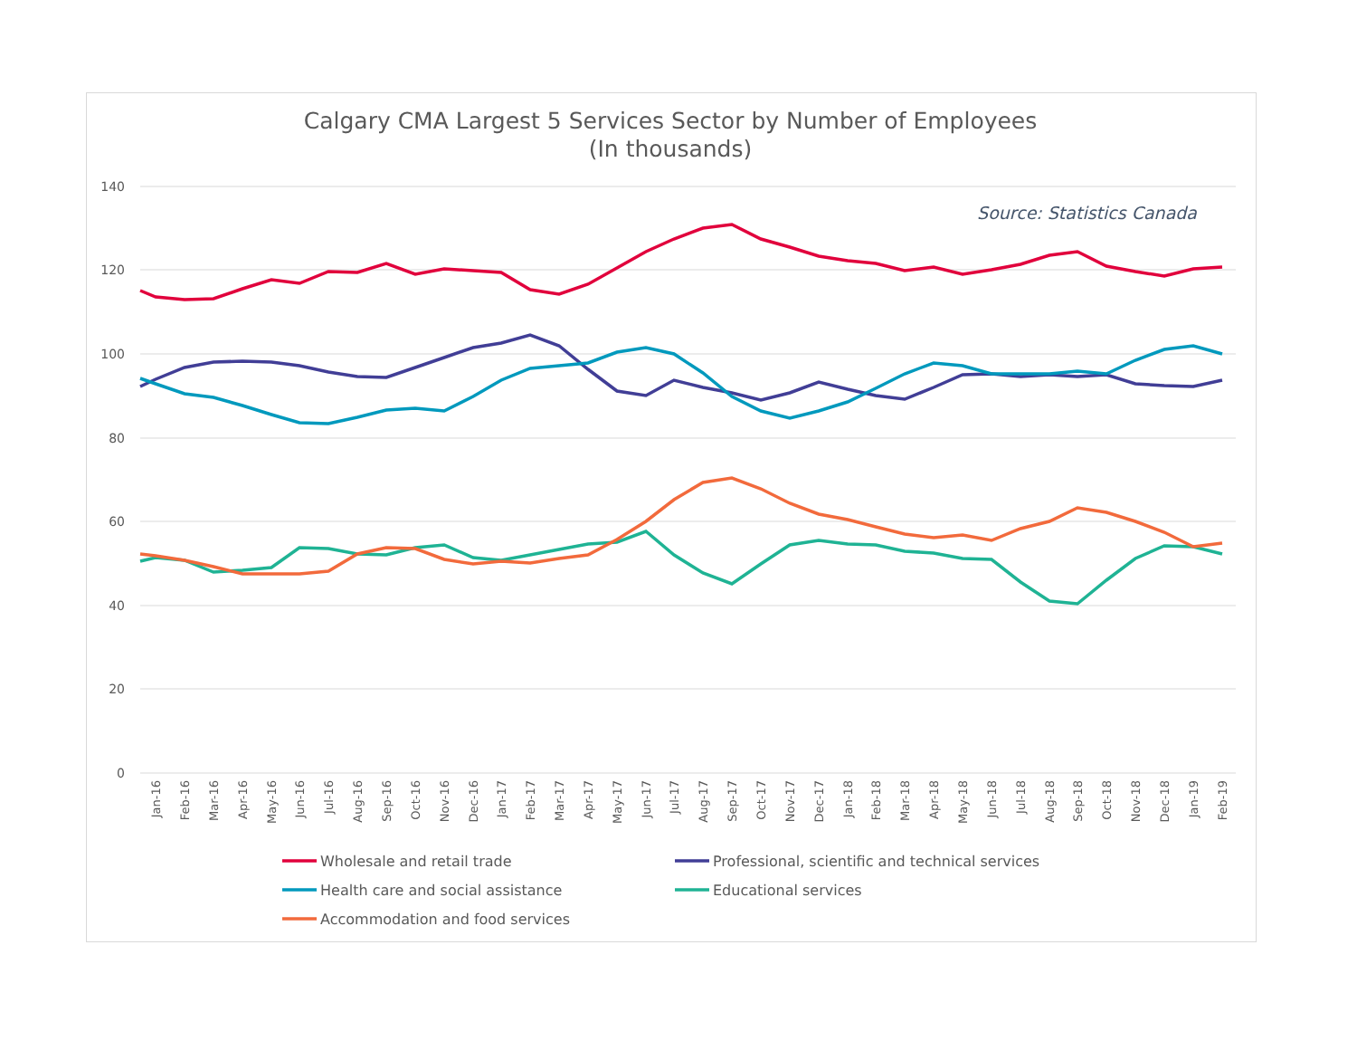Calgary CMA Largest 5 Services Sector by Number of Employees
(In thousands)
140
120
100
80
60
40
20
0
Source: Statistics Canada
Jan-16
Feb-16
Mar-16
Apr-16
May-16
Jun-16
Jul-16
Aug-16
Sep-16
Oct-16
Nov-16
Dec-16
Jan-17
Feb-17
Mar-17
Apr-17
May-17
Jun-17
Jul-17
Aug-17
Sep-17
Oct-17
Nov-17
Dec-17
Jan-18
Feb-18
Mar-18
Apr-18
May-18
Jun-18
Jul-18
Aug-18
Sep-18
Oct-18
Nov-18
Dec-18
Jan-19
Feb-19
Wholesale and retail trade
Professional, scientific and technical services
Health care and social assistance
Educational services
Accommodation and food services